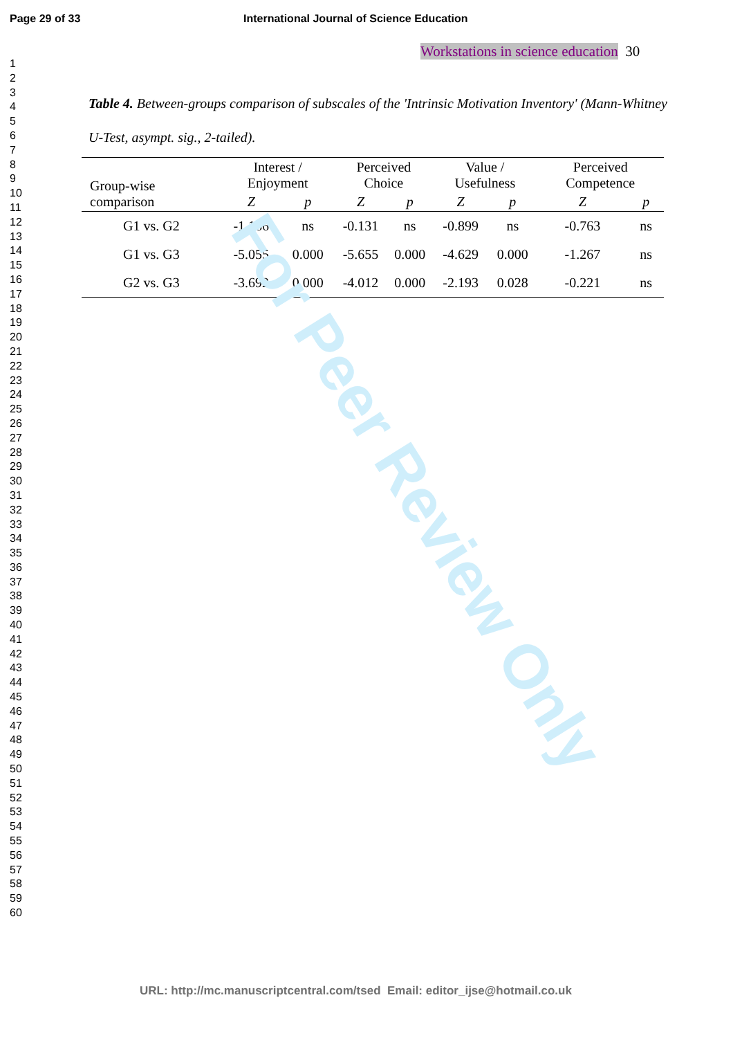Page 29 of 33 International Journal of Science Education
Workstations in science education 30
1
2
3
4
5
6
7
8
9
10
11
12
13
14
15
16
17
18
19
20
21
22
23
24
25
26
27
28
29
30
31
32
33
34
35
36
37
38
39
40
41
42
43
44
45
46
47
48
49
50
51
52
53
54
55
56
57
58
59
60
Table 4. Between-groups comparison of subscales of the 'Intrinsic Motivation Inventory' (Mann-Whitney U-Test, asympt. sig., 2-tailed).
| Group-wise comparison | Interest / Enjoyment | | Perceived Choice | | Value / Usefulness | | Perceived Competence | |
| --- | --- | --- | --- | --- | --- | --- | --- | --- |
| | Z | p | Z | p | Z | p | Z | p |
| G1 vs. G2 | -1.166 | ns | -0.131 | ns | -0.899 | ns | -0.763 | ns |
| G1 vs. G3 | -5.055 | 0.000 | -5.655 | 0.000 | -4.629 | 0.000 | -1.267 | ns |
| G2 vs. G3 | -3.692 | 0.000 | -4.012 | 0.000 | -2.193 | 0.028 | -0.221 | ns |
For Peer Review Only
URL: http://mc.manuscriptcentral.com/tsed Email: editor_ijse@hotmail.co.uk